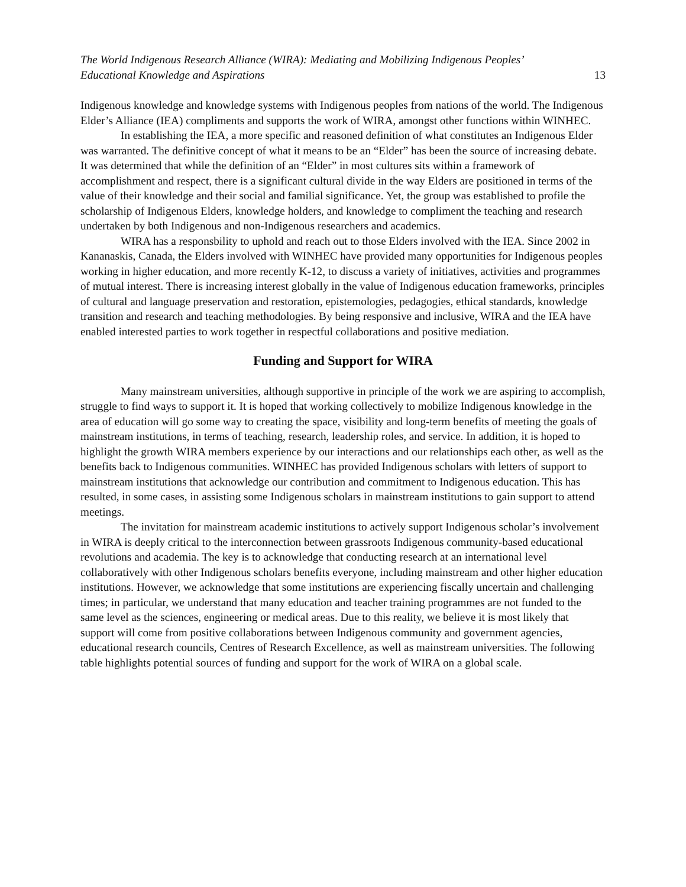The World Indigenous Research Alliance (WIRA): Mediating and Mobilizing Indigenous Peoples’
Educational Knowledge and Aspirations 13
Indigenous knowledge and knowledge systems with Indigenous peoples from nations of the world. The Indigenous Elder’s Alliance (IEA) compliments and supports the work of WIRA, amongst other functions within WINHEC.
In establishing the IEA, a more specific and reasoned definition of what constitutes an Indigenous Elder was warranted. The definitive concept of what it means to be an “Elder” has been the source of increasing debate. It was determined that while the definition of an “Elder” in most cultures sits within a framework of accomplishment and respect, there is a significant cultural divide in the way Elders are positioned in terms of the value of their knowledge and their social and familial significance. Yet, the group was established to profile the scholarship of Indigenous Elders, knowledge holders, and knowledge to compliment the teaching and research undertaken by both Indigenous and non-Indigenous researchers and academics.
WIRA has a responsbility to uphold and reach out to those Elders involved with the IEA. Since 2002 in Kananaskis, Canada, the Elders involved with WINHEC have provided many opportunities for Indigenous peoples working in higher education, and more recently K-12, to discuss a variety of initiatives, activities and programmes of mutual interest. There is increasing interest globally in the value of Indigenous education frameworks, principles of cultural and language preservation and restoration, epistemologies, pedagogies, ethical standards, knowledge transition and research and teaching methodologies. By being responsive and inclusive, WIRA and the IEA have enabled interested parties to work together in respectful collaborations and positive mediation.
Funding and Support for WIRA
Many mainstream universities, although supportive in principle of the work we are aspiring to accomplish, struggle to find ways to support it. It is hoped that working collectively to mobilize Indigenous knowledge in the area of education will go some way to creating the space, visibility and long-term benefits of meeting the goals of mainstream institutions, in terms of teaching, research, leadership roles, and service. In addition, it is hoped to highlight the growth WIRA members experience by our interactions and our relationships each other, as well as the benefits back to Indigenous communities. WINHEC has provided Indigenous scholars with letters of support to mainstream institutions that acknowledge our contribution and commitment to Indigenous education. This has resulted, in some cases, in assisting some Indigenous scholars in mainstream institutions to gain support to attend meetings.
The invitation for mainstream academic institutions to actively support Indigenous scholar’s involvement in WIRA is deeply critical to the interconnection between grassroots Indigenous community-based educational revolutions and academia. The key is to acknowledge that conducting research at an international level collaboratively with other Indigenous scholars benefits everyone, including mainstream and other higher education institutions. However, we acknowledge that some institutions are experiencing fiscally uncertain and challenging times; in particular, we understand that many education and teacher training programmes are not funded to the same level as the sciences, engineering or medical areas. Due to this reality, we believe it is most likely that support will come from positive collaborations between Indigenous community and government agencies, educational research councils, Centres of Research Excellence, as well as mainstream universities. The following table highlights potential sources of funding and support for the work of WIRA on a global scale.